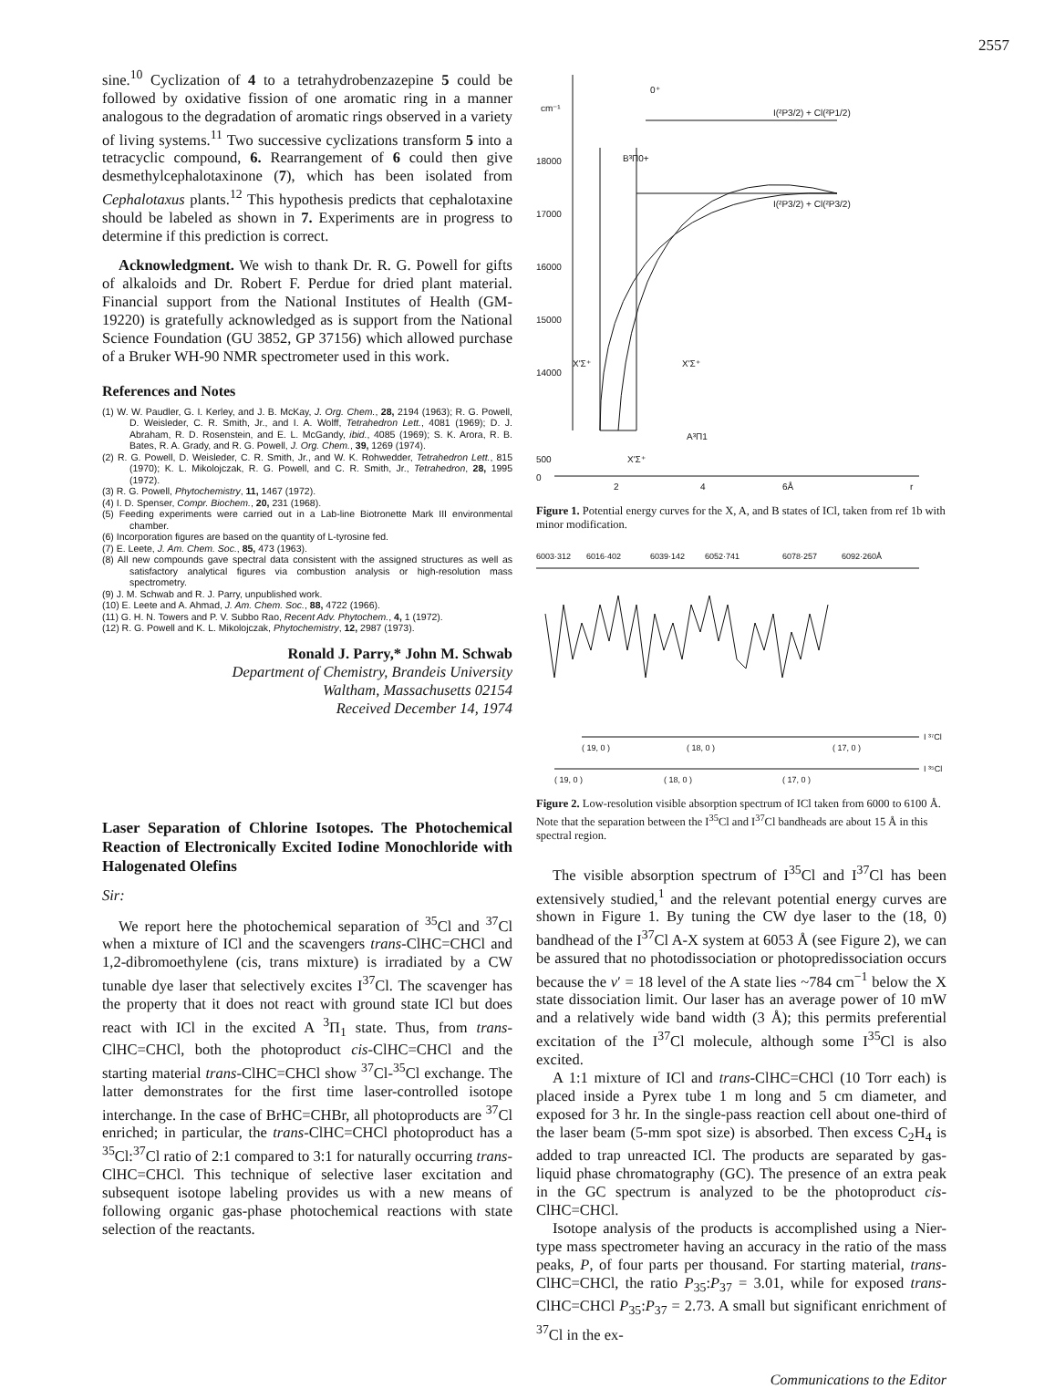2557
sine.<sup>10</sup> Cyclization of 4 to a tetrahydrobenzazepine 5 could be followed by oxidative fission of one aromatic ring in a manner analogous to the degradation of aromatic rings observed in a variety of living systems.<sup>11</sup> Two successive cyclizations transform 5 into a tetracyclic compound, 6. Rearrangement of 6 could then give desmethylcephalotaxinone (7), which has been isolated from Cephalotaxus plants.<sup>12</sup> This hypothesis predicts that cephalotaxine should be labeled as shown in 7. Experiments are in progress to determine if this prediction is correct.
Acknowledgment. We wish to thank Dr. R. G. Powell for gifts of alkaloids and Dr. Robert F. Perdue for dried plant material. Financial support from the National Institutes of Health (GM-19220) is gratefully acknowledged as is support from the National Science Foundation (GU 3852, GP 37156) which allowed purchase of a Bruker WH-90 NMR spectrometer used in this work.
References and Notes
(1) W. W. Paudler, G. I. Kerley, and J. B. McKay, J. Org. Chem., 28, 2194 (1963); R. G. Powell, D. Weisleder, C. R. Smith, Jr., and I. A. Wolff, Tetrahedron Lett., 4081 (1969); D. J. Abraham, R. D. Rosenstein, and E. L. McGandy, ibid., 4085 (1969); S. K. Arora, R. B. Bates, R. A. Grady, and R. G. Powell, J. Org. Chem., 39, 1269 (1974).
(2) R. G. Powell, D. Weisleder, C. R. Smith, Jr., and W. K. Rohwedder, Tetrahedron Lett., 815 (1970); K. L. Mikolojczak, R. G. Powell, and C. R. Smith, Jr., Tetrahedron, 28, 1995 (1972).
(3) R. G. Powell, Phytochemistry, 11, 1467 (1972).
(4) I. D. Spenser, Compr. Biochem., 20, 231 (1968).
(5) Feeding experiments were carried out in a Lab-line Biotronette Mark III environmental chamber.
(6) Incorporation figures are based on the quantity of L-tyrosine fed.
(7) E. Leete, J. Am. Chem. Soc., 85, 473 (1963).
(8) All new compounds gave spectral data consistent with the assigned structures as well as satisfactory analytical figures via combustion analysis or high-resolution mass spectrometry.
(9) J. M. Schwab and R. J. Parry, unpublished work.
(10) E. Leete and A. Ahmad, J. Am. Chem. Soc., 88, 4722 (1966).
(11) G. H. N. Towers and P. V. Subbo Rao, Recent Adv. Phytochem., 4, 1 (1972).
(12) R. G. Powell and K. L. Mikolojczak, Phytochemistry, 12, 2987 (1973).
Ronald J. Parry,* John M. Schwab
Department of Chemistry, Brandeis University
Waltham, Massachusetts 02154
Received December 14, 1974
Laser Separation of Chlorine Isotopes. The Photochemical Reaction of Electronically Excited Iodine Monochloride with Halogenated Olefins
Sir:
We report here the photochemical separation of <sup>35</sup>Cl and <sup>37</sup>Cl when a mixture of ICl and the scavengers trans-ClHC=CHCl and 1,2-dibromoethylene (cis, trans mixture) is irradiated by a CW tunable dye laser that selectively excites I<sup>37</sup>Cl. The scavenger has the property that it does not react with ground state ICl but does react with ICl in the excited A <sup>3</sup>Π<sub>1</sub> state. Thus, from trans-ClHC=CHCl, both the photoproduct cis-ClHC=CHCl and the starting material trans-ClHC=CHCl show <sup>37</sup>Cl-<sup>35</sup>Cl exchange. The latter demonstrates for the first time laser-controlled isotope interchange. In the case of BrHC=CHBr, all photoproducts are <sup>37</sup>Cl enriched; in particular, the trans-ClHC=CHCl photoproduct has a <sup>35</sup>Cl:<sup>37</sup>Cl ratio of 2:1 compared to 3:1 for naturally occurring trans-ClHC=CHCl. This technique of selective laser excitation and subsequent isotope labeling provides us with a new means of following organic gas-phase photochemical reactions with state selection of the reactants.
cm⁻¹
18000
17000
16000
15000
14000
X'Σ⁺
X'Σ⁺
I(²P3/2) + Cl(²P1/2)
I(²P3/2) + Cl(²P3/2)
B³Π0+
0⁺
A³Π1
0
500
2
4
6Å
r
X'Σ⁺
Figure 1. Potential energy curves for the X, A, and B states of ICl, taken from ref 1b with minor modification.
6003·312
6016·402
6039·142
6052·741
6078·257
6092·260Å
( 19, 0 )
( 18, 0 )
( 17, 0 )
I ³⁷Cl
( 19, 0 )
( 18, 0 )
( 17, 0 )
I ³⁵Cl
Figure 2. Low-resolution visible absorption spectrum of ICl taken from 6000 to 6100 Å. Note that the separation between the I<sup>35</sup>Cl and I<sup>37</sup>Cl bandheads are about 15 Å in this spectral region.
The visible absorption spectrum of I<sup>35</sup>Cl and I<sup>37</sup>Cl has been extensively studied,<sup>1</sup> and the relevant potential energy curves are shown in Figure 1. By tuning the CW dye laser to the (18, 0) bandhead of the I<sup>37</sup>Cl A-X system at 6053 Å (see Figure 2), we can be assured that no photodissociation or photopredissociation occurs because the v′ = 18 level of the A state lies ~784 cm<sup>−1</sup> below the X state dissociation limit. Our laser has an average power of 10 mW and a relatively wide band width (3 Å); this permits preferential excitation of the I<sup>37</sup>Cl molecule, although some I<sup>35</sup>Cl is also excited.
A 1:1 mixture of ICl and trans-ClHC=CHCl (10 Torr each) is placed inside a Pyrex tube 1 m long and 5 cm diameter, and exposed for 3 hr. In the single-pass reaction cell about one-third of the laser beam (5-mm spot size) is absorbed. Then excess C<sub>2</sub>H<sub>4</sub> is added to trap unreacted ICl. The products are separated by gas-liquid phase chromatography (GC). The presence of an extra peak in the GC spectrum is analyzed to be the photoproduct cis-ClHC=CHCl.
Isotope analysis of the products is accomplished using a Nier-type mass spectrometer having an accuracy in the ratio of the mass peaks, P, of four parts per thousand. For starting material, trans-ClHC=CHCl, the ratio P<sub>35</sub>:P<sub>37</sub> = 3.01, while for exposed trans-ClHC=CHCl P<sub>35</sub>:P<sub>37</sub> = 2.73. A small but significant enrichment of <sup>37</sup>Cl in the ex-
Communications to the Editor